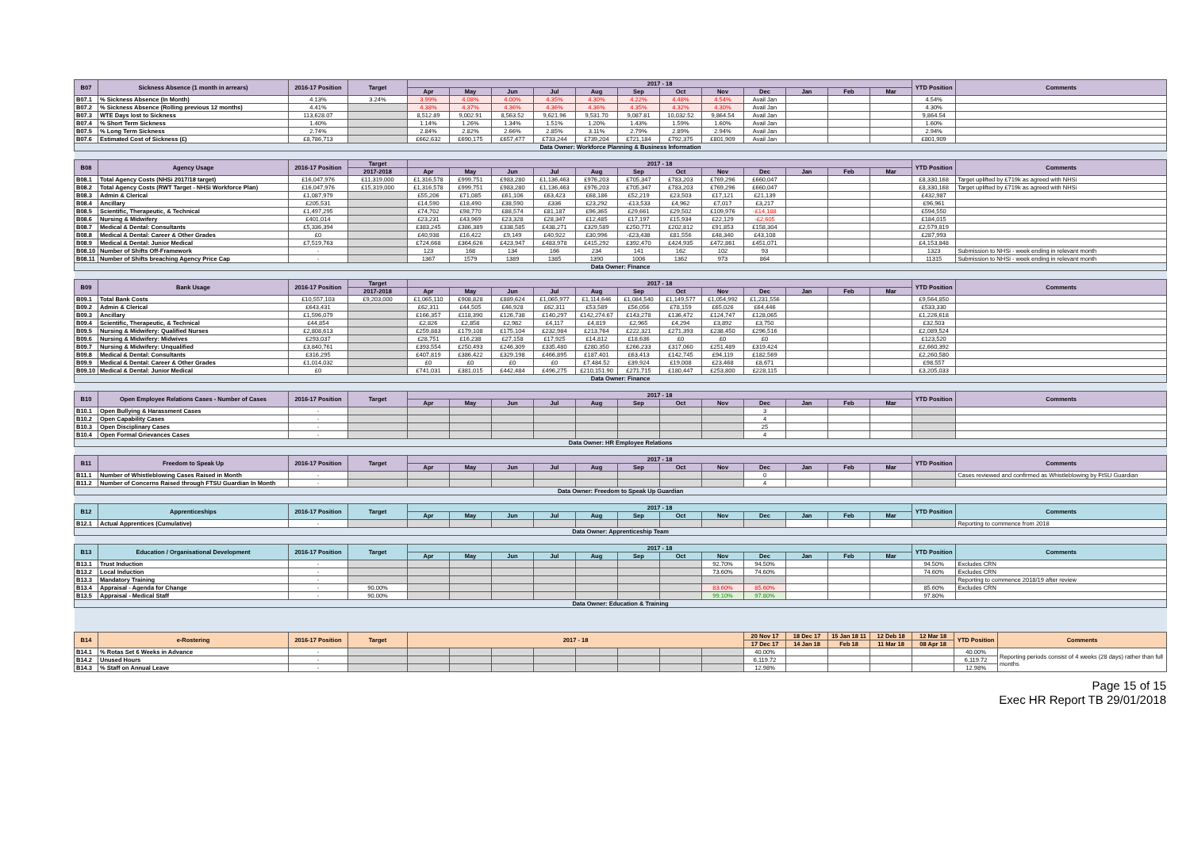| B07 | Sickness Absence (1 month in arrears) | 2016-17 Position | Target | 2017 - 18 | | | | | | | | | | | | YTD Position | Comments |
| --- | --- | --- | --- | --- | --- | --- | --- | --- | --- | --- | --- | --- | --- | --- | --- | --- | --- |
| | | | | Apr | May | Jun | Jul | Aug | Sep | Oct | Nov | Dec | Jan | Feb | Mar | | |
| B07.1 | % Sickness Absence (In Month) | 4.13% | 3.24% | 3.99% | 4.08% | 4.00% | 4.35% | 4.30% | 4.22% | 4.48% | 4.54% | Avail Jan | | | | 4.54% | |
| B07.2 | % Sickness Absence (Rolling previous 12 months) | 4.41% | | 4.38% | 4.37% | 4.36% | 4.36% | 4.36% | 4.35% | 4.32% | 4.30% | Avail Jan | | | | 4.30% | |
| B07.3 | WTE Days lost to Sickness | 113,628.07 | | 8,512.89 | 9,002.91 | 8,563.52 | 9,621.96 | 9,531.70 | 9,087.81 | 10,032.52 | 9,864.54 | Avail Jan | | | | 9,864.54 | |
| B07.4 | % Short Term Sickness | 1.40% | | 1.14% | 1.26% | 1.34% | 1.51% | 1.20% | 1.43% | 1.59% | 1.60% | Avail Jan | | | | 1.60% | |
| B07.5 | % Long Term Sickness | 2.74% | | 2.84% | 2.82% | 2.66% | 2.85% | 3.11% | 2.79% | 2.89% | 2.94% | Avail Jan | | | | 2.94% | |
| B07.6 | Estimated Cost of Sickness (£) | £8,786,713 | | £662,632 | £690,175 | £657,477 | £733,244 | £739,204 | £721,184 | £792,375 | £801,909 | Avail Jan | | | | £801,909 | |
| Data Owner: Workforce Planning & Business Information | | | | | | | | | | | | | | | | | |
| B08 | Agency Usage | 2016-17 Position | Target | 2017 - 18 | | | | | | | | | | | | YTD Position | Comments |
| | | | 2017-2018 | Apr | May | Jun | Jul | Aug | Sep | Oct | Nov | Dec | Jan | Feb | Mar | | |
| B08.1 | Total Agency Costs (NHSi 2017/18 target) | £16,047,976 | £11,319,000 | £1,316,578 | £999,751 | £983,280 | £1,136,463 | £976,203 | £705,347 | £783,203 | £769,296 | £660,047 | | | | £8,330,168 | Target uplifted by £719k as agreed with NHSi |
| B08.2 | Total Agency Costs (RWT Target - NHSi Workforce Plan) | £16,047,976 | £15,319,000 | £1,316,578 | £999,751 | £983,280 | £1,136,463 | £976,203 | £705,347 | £783,203 | £769,296 | £660,047 | | | | £8,330,168 | Target uplifted by £719k as agreed with NHSi |
| B08.3 | Admin & Clerical | £1,087,979 | | £55,206 | £71,085 | £61,106 | £63,423 | £68,186 | £52,219 | £23,503 | £17,121 | £21,139 | | | | £432,987 | |
| B08.4 | Ancillary | £205,531 | | £14,590 | £18,490 | £38,590 | £336 | £23,292 | -£13,533 | £4,962 | £7,017 | £3,217 | | | | £96,961 | |
| B08.5 | Scientific, Therapeutic, & Technical | £1,497,295 | | £74,702 | £98,770 | £88,574 | £81,187 | £96,365 | £29,661 | £29,502 | £109,976 | -£14,188 | | | | £594,550 | |
| B08.6 | Nursing & Midwifery | £401,014 | | £23,231 | £43,969 | £23,328 | £28,347 | £12,485 | £17,197 | £15,934 | £22,129 | -£2,605 | | | | £184,015 | |
| B08.7 | Medical & Dental: Consultants | £5,336,394 | | £383,245 | £386,389 | £338,585 | £438,271 | £329,589 | £250,771 | £202,812 | £91,853 | £158,304 | | | | £2,579,819 | |
| B08.8 | Medical & Dental: Career & Other Grades | £0 | | £40,938 | £16,422 | £9,149 | £40,922 | £30,996 | -£23,438 | £81,556 | £48,340 | £43,108 | | | | £287,993 | |
| B08.9 | Medical & Dental: Junior Medical | £7,519,763 | | £724,668 | £364,626 | £423,947 | £483,978 | £415,292 | £392,470 | £424,935 | £472,861 | £451,071 | | | | £4,153,848 | |
| B08.10 | Number of Shifts Off-Framework | - | | 123 | 168 | 134 | 166 | 234 | 141 | 162 | 102 | 93 | | | | 1323 | Submission to NHSi - week ending in relevant month |
| B08.11 | Number of Shifts breaching Agency Price Cap | - | | 1367 | 1579 | 1389 | 1385 | 1390 | 1006 | 1362 | 973 | 864 | | | | 11315 | Submission to NHSi - week ending in relevant month |
| Data Owner: Finance | | | | | | | | | | | | | | | | | |
| B09 | Bank Usage | 2016-17 Position | Target | 2017 - 18 | | | | | | | | | | | | YTD Position | Comments |
| | | | 2017-2018 | Apr | May | Jun | Jul | Aug | Sep | Oct | Nov | Dec | Jan | Feb | Mar | | |
| B09.1 | Total Bank Costs | £10,557,103 | £9,203,000 | £1,065,110 | £908,828 | £889,624 | £1,065,977 | £1,114,646 | £1,084,540 | £1,149,577 | £1,054,992 | £1,231,556 | | | | £9,564,850 | |
| B09.2 | Admin & Clerical | £643,431 | | £62,311 | £44,505 | £46,928 | £62,311 | £53,589 | £56,056 | £78,159 | £65,026 | £64,446 | | | | £533,330 | |
| B09.3 | Ancillary | £1,596,079 | | £166,357 | £118,390 | £126,738 | £140,297 | £142,274.67 | £143,278 | £136,472 | £124,747 | £128,065 | | | | £1,226,618 | |
| B09.4 | Scientific, Therapeutic, & Technical | £44,854 | | £2,826 | £2,858 | £2,982 | £4,117 | £4,819 | £2,965 | £4,294 | £3,892 | £3,750 | | | | £32,503 | |
| B09.5 | Nursing & Midwifery: Qualified Nurses | £2,808,613 | | £259,883 | £179,108 | £175,104 | £232,984 | £213,764 | £222,321 | £271,393 | £238,450 | £296,516 | | | | £2,089,524 | |
| B09.6 | Nursing & Midwifery: Midwives | £293,037 | | £28,751 | £16,238 | £27,158 | £17,925 | £14,812 | £18,636 | £0 | £0 | £0 | | | | £123,520 | |
| B09.7 | Nursing & Midwifery: Unqualified | £3,840,761 | | £393,554 | £250,493 | £246,309 | £335,480 | £280,350 | £266,233 | £317,060 | £251,489 | £319,424 | | | | £2,660,392 | |
| B09.8 | Medical & Dental: Consultants | £316,295 | | £407,819 | £386,422 | £329,198 | £466,895 | £187,401 | £63,413 | £142,745 | £94,119 | £182,569 | | | | £2,260,580 | |
| B09.9 | Medical & Dental: Career & Other Grades | £1,014,032 | | £0 | £0 | £0 | £0 | £7,484.52 | £39,924 | £19,008 | £23,468 | £8,671 | | | | £98,557 | |
| B09.10 | Medical & Dental: Junior Medical | £0 | | £741,031 | £381,015 | £442,484 | £496,275 | £210,151.90 | £271,715 | £180,447 | £253,800 | £228,115 | | | | £3,205,033 | |
| Data Owner: Finance | | | | | | | | | | | | | | | | | |
| B10 | Open Employee Relations Cases - Number of Cases | 2016-17 Position | Target | 2017 - 18 | | | | | | | | | | | | YTD Position | Comments |
| | | | | Apr | May | Jun | Jul | Aug | Sep | Oct | Nov | Dec | Jan | Feb | Mar | | |
| B10.1 | Open Bullying & Harassment Cases | - | | | | | | | | | | 3 | | | | | |
| B10.2 | Open Capability Cases | - | | | | | | | | | | 4 | | | | | |
| B10.3 | Open Disciplinary Cases | - | | | | | | | | | | 25 | | | | | |
| B10.4 | Open Formal Grievances Cases | - | | | | | | | | | | 4 | | | | | |
| Data Owner: HR Employee Relations | | | | | | | | | | | | | | | | | |
| B11 | Freedom to Speak Up | 2016-17 Position | Target | 2017 - 18 | | | | | | | | | | | | YTD Position | Comments |
| | | | | Apr | May | Jun | Jul | Aug | Sep | Oct | Nov | Dec | Jan | Feb | Mar | | |
| B11.1 | Number of Whistleblowing Cases Raised in Month | - | | | | | | | | | | 0 | | | | | Cases reviewed and confirmed as Whistleblowing by FtSU Guardian |
| B11.2 | Number of Concerns Raised through FTSU Guardian In Month | - | | | | | | | | | | 4 | | | | | |
| Data Owner: Freedom to Speak Up Guardian | | | | | | | | | | | | | | | | | |
| B12 | Apprenticeships | 2016-17 Position | Target | 2017 - 18 | | | | | | | | | | | | YTD Position | Comments |
| | | | | Apr | May | Jun | Jul | Aug | Sep | Oct | Nov | Dec | Jan | Feb | Mar | | |
| B12.1 | Actual Apprentices (Cumulative) | - | | | | | | | | | | | | | | | Reporting to commence from 2018 |
| Data Owner: Apprenticeship Team | | | | | | | | | | | | | | | | | |
| B13 | Education / Organisational Development | 2016-17 Position | Target | 2017 - 18 | | | | | | | | | | | | YTD Position | Comments |
| | | | | Apr | May | Jun | Jul | Aug | Sep | Oct | Nov | Dec | Jan | Feb | Mar | | |
| B13.1 | Trust Induction | - | | | | | | | | | 92.70% | 94.50% | | | | 94.50% | Excludes CRN |
| B13.2 | Local Induction | - | | | | | | | | | 73.60% | 74.60% | | | | 74.60% | Excludes CRN |
| B13.3 | Mandatory Training | - | | | | | | | | | | | | | | | Reporting to commence 2018/19 after review |
| B13.4 | Appraisal - Agenda for Change | - | 90.00% | | | | | | | | 83.60% | 85.60% | | | | 85.60% | Excludes CRN |
| B13.5 | Appraisal - Medical Staff | - | 90.00% | | | | | | | | 99.10% | 97.80% | | | | 97.80% | |
| Data Owner: Education & Training | | | | | | | | | | | | | | | | | |
| B14 | e-Rostering | 2016-17 Position | Target | 2017 - 18 | | | | | | | | 20 Nov 17 | 18 Dec 17 | 15 Jan 18 11 | 12 Deb 18 | 12 Mar 18 | YTD Position | Comments |
| --- | --- | --- | --- | --- | --- | --- | --- | --- | --- | --- | --- | --- | --- | --- | --- | --- | --- | --- |
| | | | | | | | | | | | | 17 Dec 17 | 14 Jan 18 | Feb 18 | 11 Mar 18 | 08 Apr 18 | | |
| B14.1 | % Rotas Set 6 Weeks in Advance | - | | | | | | | | | | 40.00% | | | | | 40.00% | Reporting periods consist of 4 weeks (28 days) rather than full months |
| B14.2 | Unused Hours | - | | | | | | | | | | 6,119.72 | | | | | 6,119.72 | |
| B14.3 | % Staff on Annual Leave | - | | | | | | | | | | 12.98% | | | | | 12.98% | |
Page 15 of 15
Exec HR Report TB 29/01/2018